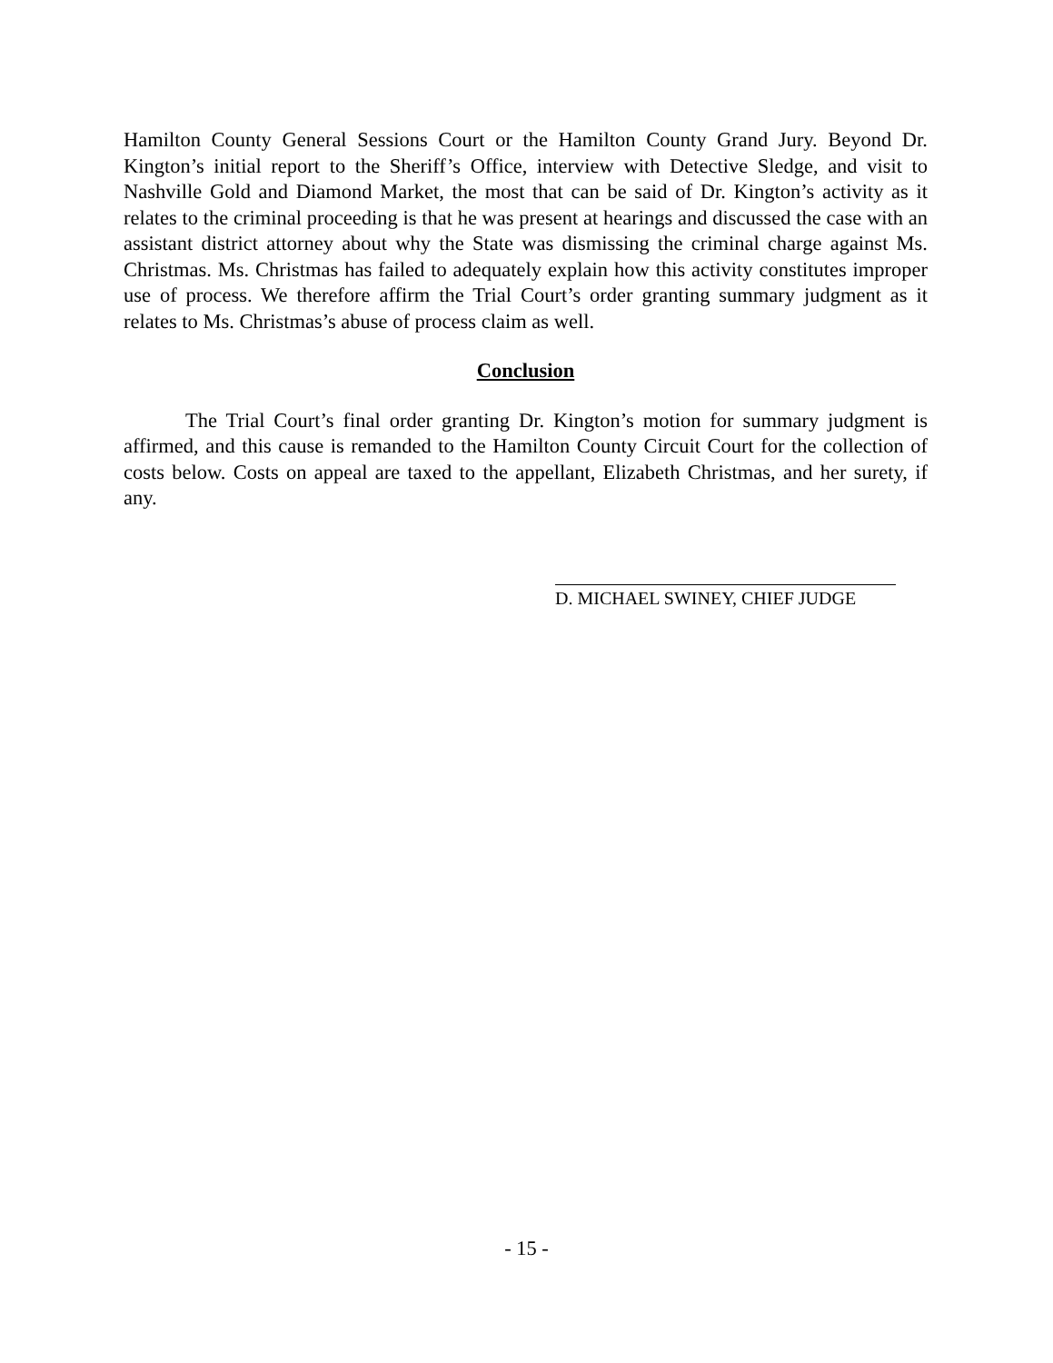Hamilton County General Sessions Court or the Hamilton County Grand Jury. Beyond Dr. Kington’s initial report to the Sheriff’s Office, interview with Detective Sledge, and visit to Nashville Gold and Diamond Market, the most that can be said of Dr. Kington’s activity as it relates to the criminal proceeding is that he was present at hearings and discussed the case with an assistant district attorney about why the State was dismissing the criminal charge against Ms. Christmas. Ms. Christmas has failed to adequately explain how this activity constitutes improper use of process. We therefore affirm the Trial Court’s order granting summary judgment as it relates to Ms. Christmas’s abuse of process claim as well.
Conclusion
The Trial Court’s final order granting Dr. Kington’s motion for summary judgment is affirmed, and this cause is remanded to the Hamilton County Circuit Court for the collection of costs below. Costs on appeal are taxed to the appellant, Elizabeth Christmas, and her surety, if any.
D. MICHAEL SWINEY, CHIEF JUDGE
- 15 -